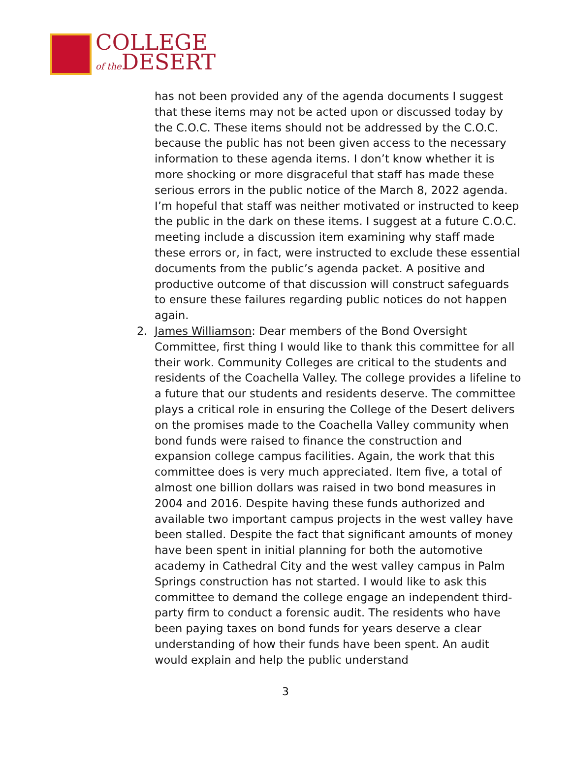COLLEGE
of the DESERT
has not been provided any of the agenda documents I suggest that these items may not be acted upon or discussed today by the C.O.C. These items should not be addressed by the C.O.C. because the public has not been given access to the necessary information to these agenda items. I don’t know whether it is more shocking or more disgraceful that staff has made these serious errors in the public notice of the March 8, 2022 agenda. I’m hopeful that staff was neither motivated or instructed to keep the public in the dark on these items. I suggest at a future C.O.C. meeting include a discussion item examining why staff made these errors or, in fact, were instructed to exclude these essential documents from the public’s agenda packet. A positive and productive outcome of that discussion will construct safeguards to ensure these failures regarding public notices do not happen again.
2. James Williamson: Dear members of the Bond Oversight Committee, first thing I would like to thank this committee for all their work. Community Colleges are critical to the students and residents of the Coachella Valley. The college provides a lifeline to a future that our students and residents deserve. The committee plays a critical role in ensuring the College of the Desert delivers on the promises made to the Coachella Valley community when bond funds were raised to finance the construction and expansion college campus facilities. Again, the work that this committee does is very much appreciated. Item five, a total of almost one billion dollars was raised in two bond measures in 2004 and 2016. Despite having these funds authorized and available two important campus projects in the west valley have been stalled. Despite the fact that significant amounts of money have been spent in initial planning for both the automotive academy in Cathedral City and the west valley campus in Palm Springs construction has not started. I would like to ask this committee to demand the college engage an independent third-party firm to conduct a forensic audit. The residents who have been paying taxes on bond funds for years deserve a clear understanding of how their funds have been spent. An audit would explain and help the public understand
3